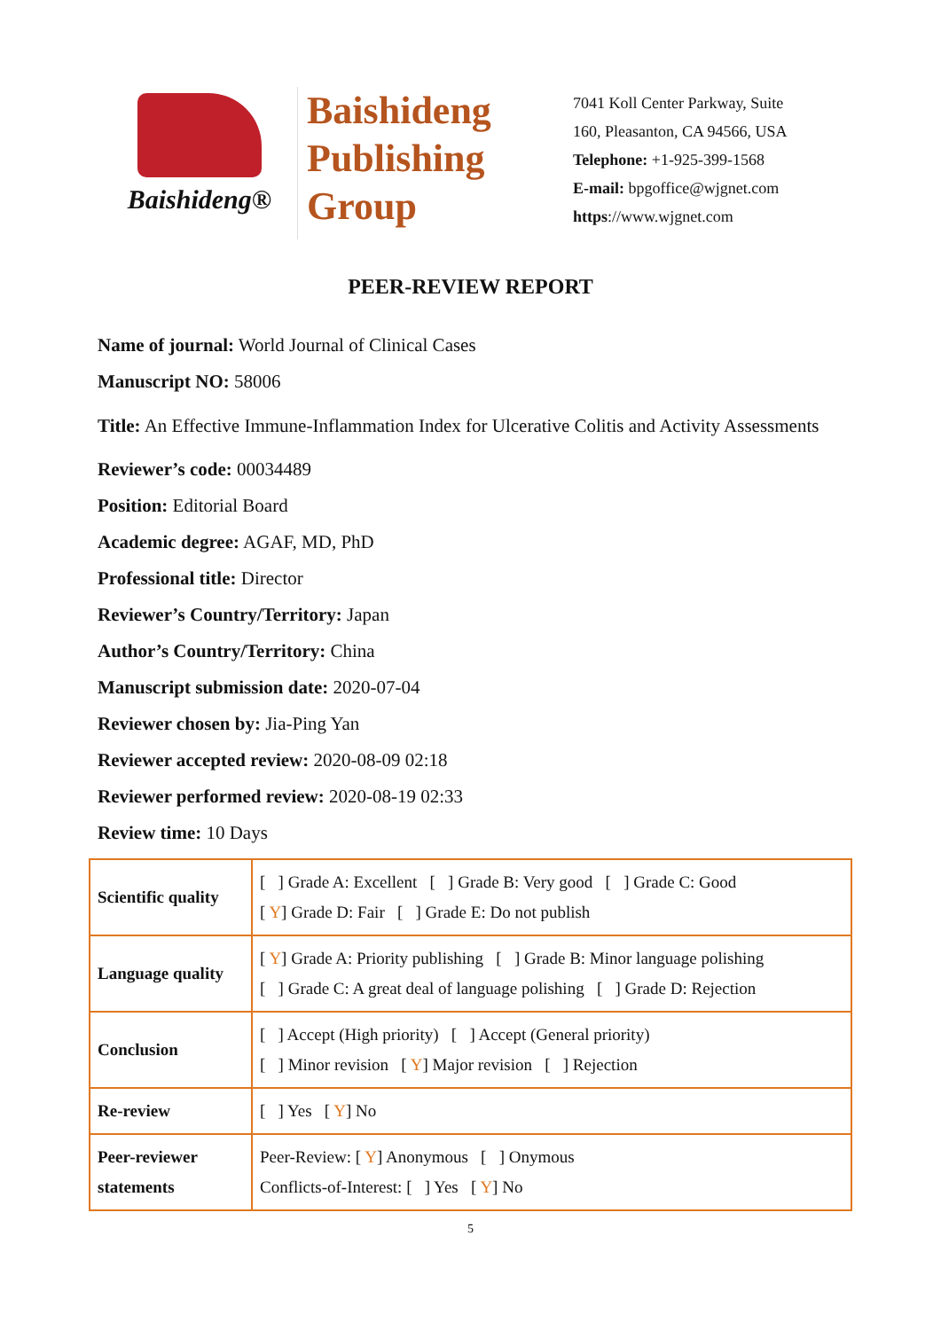Baishideng®
Baishideng
Publishing
Group
7041 Koll Center Parkway, Suite
160, Pleasanton, CA 94566, USA
Telephone: +1-925-399-1568
E-mail: bpgoffice@wjgnet.com
https://www.wjgnet.com
PEER-REVIEW REPORT
Name of journal: World Journal of Clinical Cases
Manuscript NO: 58006
Title: An Effective Immune-Inflammation Index for Ulcerative Colitis and Activity Assessments
Reviewer’s code: 00034489
Position: Editorial Board
Academic degree: AGAF, MD, PhD
Professional title: Director
Reviewer’s Country/Territory: Japan
Author’s Country/Territory: China
Manuscript submission date: 2020-07-04
Reviewer chosen by: Jia-Ping Yan
Reviewer accepted review: 2020-08-09 02:18
Reviewer performed review: 2020-08-19 02:33
Review time: 10 Days
| Scientific quality | [ ] Grade A: Excellent [ ] Grade B: Very good [ ] Grade C: Good [ Y ] Grade D: Fair [ ] Grade E: Do not publish |
| Language quality | [ Y ] Grade A: Priority publishing [ ] Grade B: Minor language polishing [ ] Grade C: A great deal of language polishing [ ] Grade D: Rejection |
| Conclusion | [ ] Accept (High priority) [ ] Accept (General priority) [ ] Minor revision [ Y ] Major revision [ ] Rejection |
| Re-review | [ ] Yes [ Y ] No |
| Peer-reviewer statements | Peer-Review: [ Y ] Anonymous [ ] Onymous Conflicts-of-Interest: [ ] Yes [ Y ] No |
5